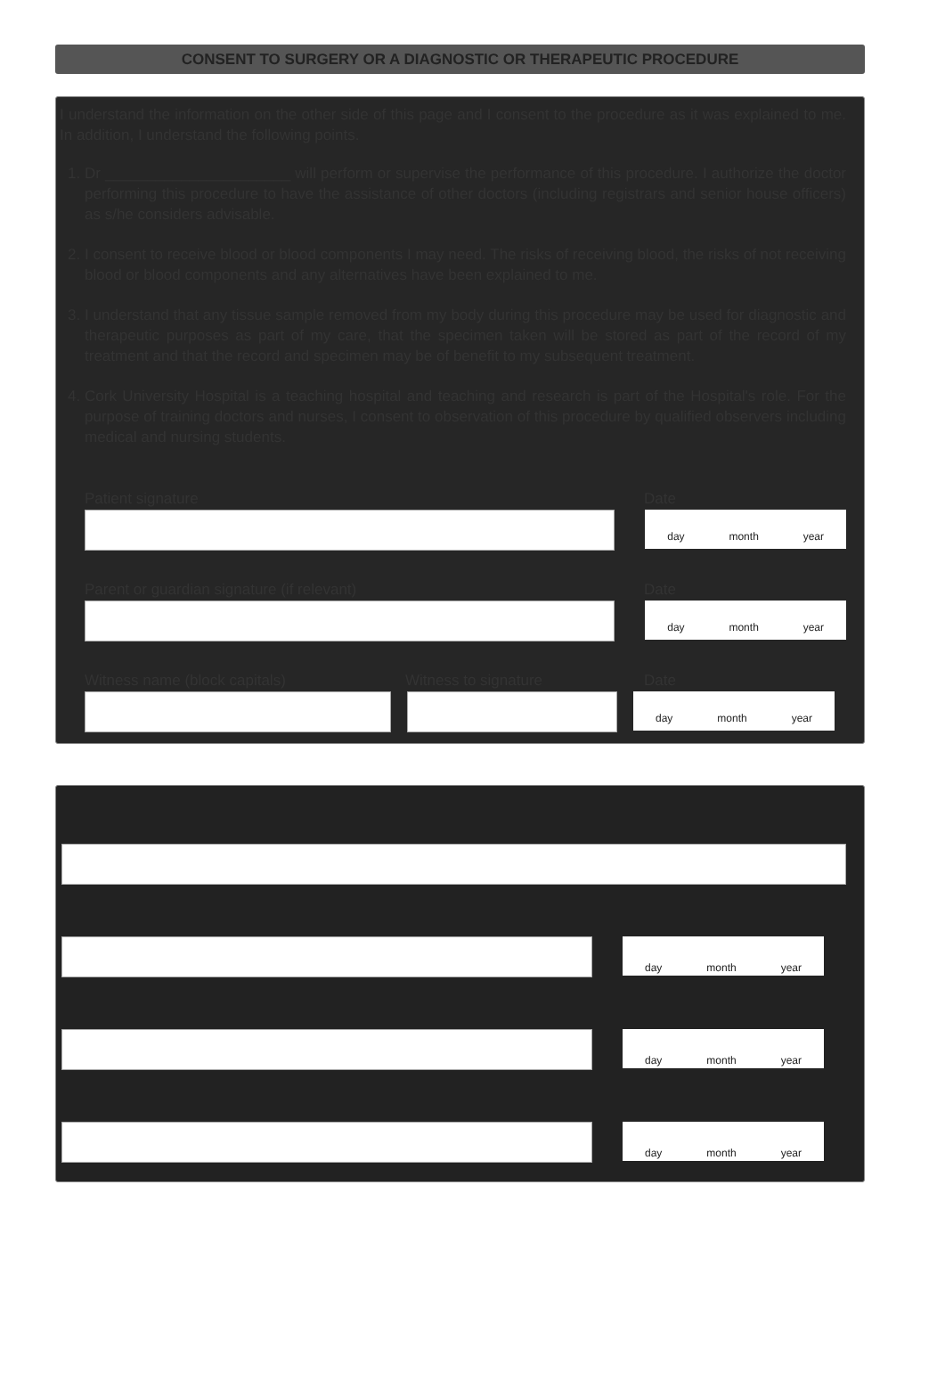CONSENT TO SURGERY OR A DIAGNOSTIC OR THERAPEUTIC PROCEDURE
I understand the information on the other side of this page and I consent to the procedure as it was explained to me. In addition, I understand the following points.
1. Dr ______________________ will perform or supervise the performance of this procedure. I authorize the doctor performing this procedure to have the assistance of other doctors (including registrars and senior house officers) as s/he considers advisable.
2. I consent to receive blood or blood components I may need. The risks of receiving blood, the risks of not receiving blood or blood components and any alternatives have been explained to me.
3. I understand that any tissue sample removed from my body during this procedure may be used for diagnostic and therapeutic purposes as part of my care, that the specimen taken will be stored as part of the record of my treatment and that the record and specimen may be of benefit to my subsequent treatment.
4. Cork University Hospital is a teaching hospital and teaching and research is part of the Hospital's role. For the purpose of training doctors and nurses, I consent to observation of this procedure by qualified observers including medical and nursing students.
Patient signature Date
day month year
Parent or guardian signature (if relevant) Date
day month year
Witness name (block capitals) Witness to signature Date
day month year
day month year
day month year
day month year